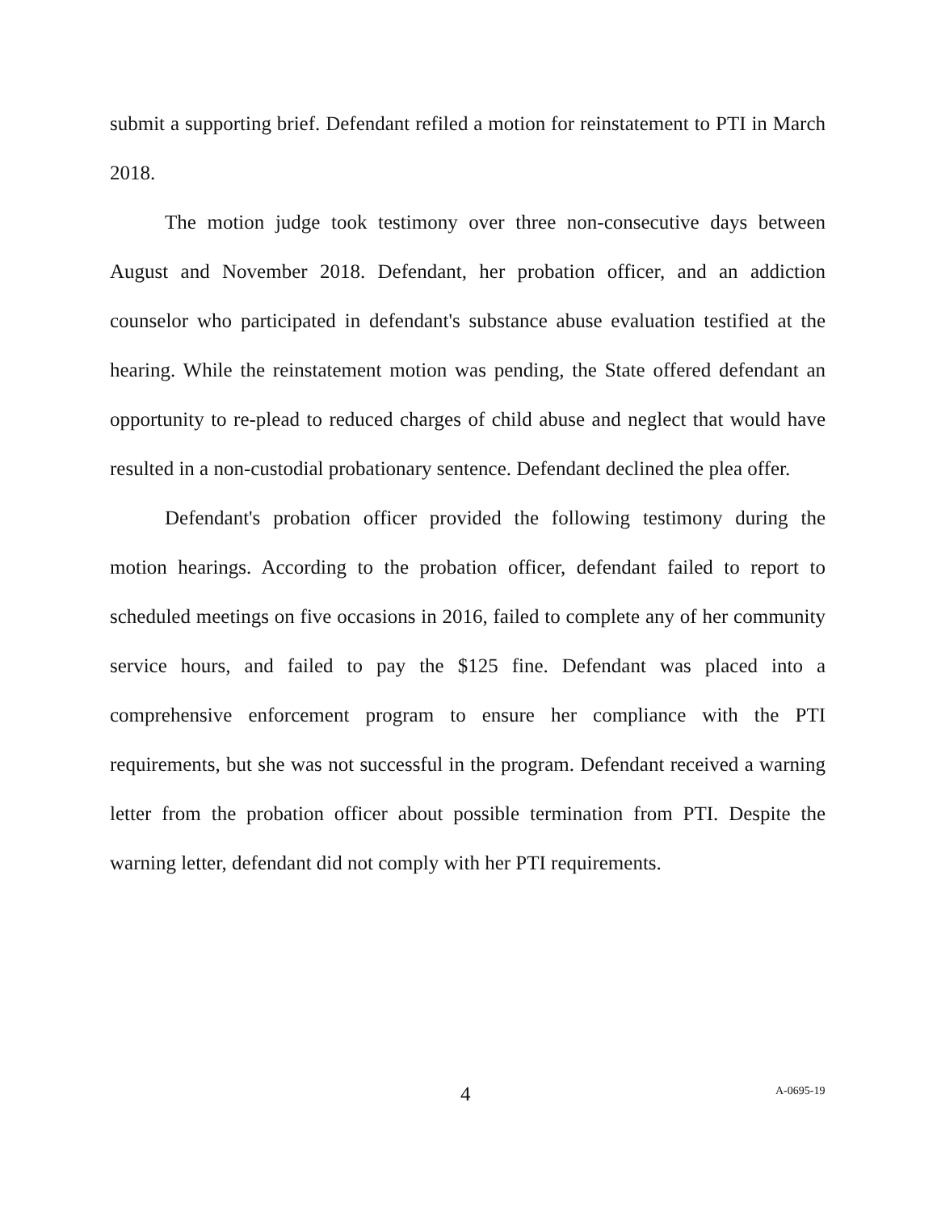submit a supporting brief. Defendant refiled a motion for reinstatement to PTI in March 2018.
The motion judge took testimony over three non-consecutive days between August and November 2018. Defendant, her probation officer, and an addiction counselor who participated in defendant's substance abuse evaluation testified at the hearing. While the reinstatement motion was pending, the State offered defendant an opportunity to re-plead to reduced charges of child abuse and neglect that would have resulted in a non-custodial probationary sentence. Defendant declined the plea offer.
Defendant's probation officer provided the following testimony during the motion hearings. According to the probation officer, defendant failed to report to scheduled meetings on five occasions in 2016, failed to complete any of her community service hours, and failed to pay the $125 fine. Defendant was placed into a comprehensive enforcement program to ensure her compliance with the PTI requirements, but she was not successful in the program. Defendant received a warning letter from the probation officer about possible termination from PTI. Despite the warning letter, defendant did not comply with her PTI requirements.
4 A-0695-19